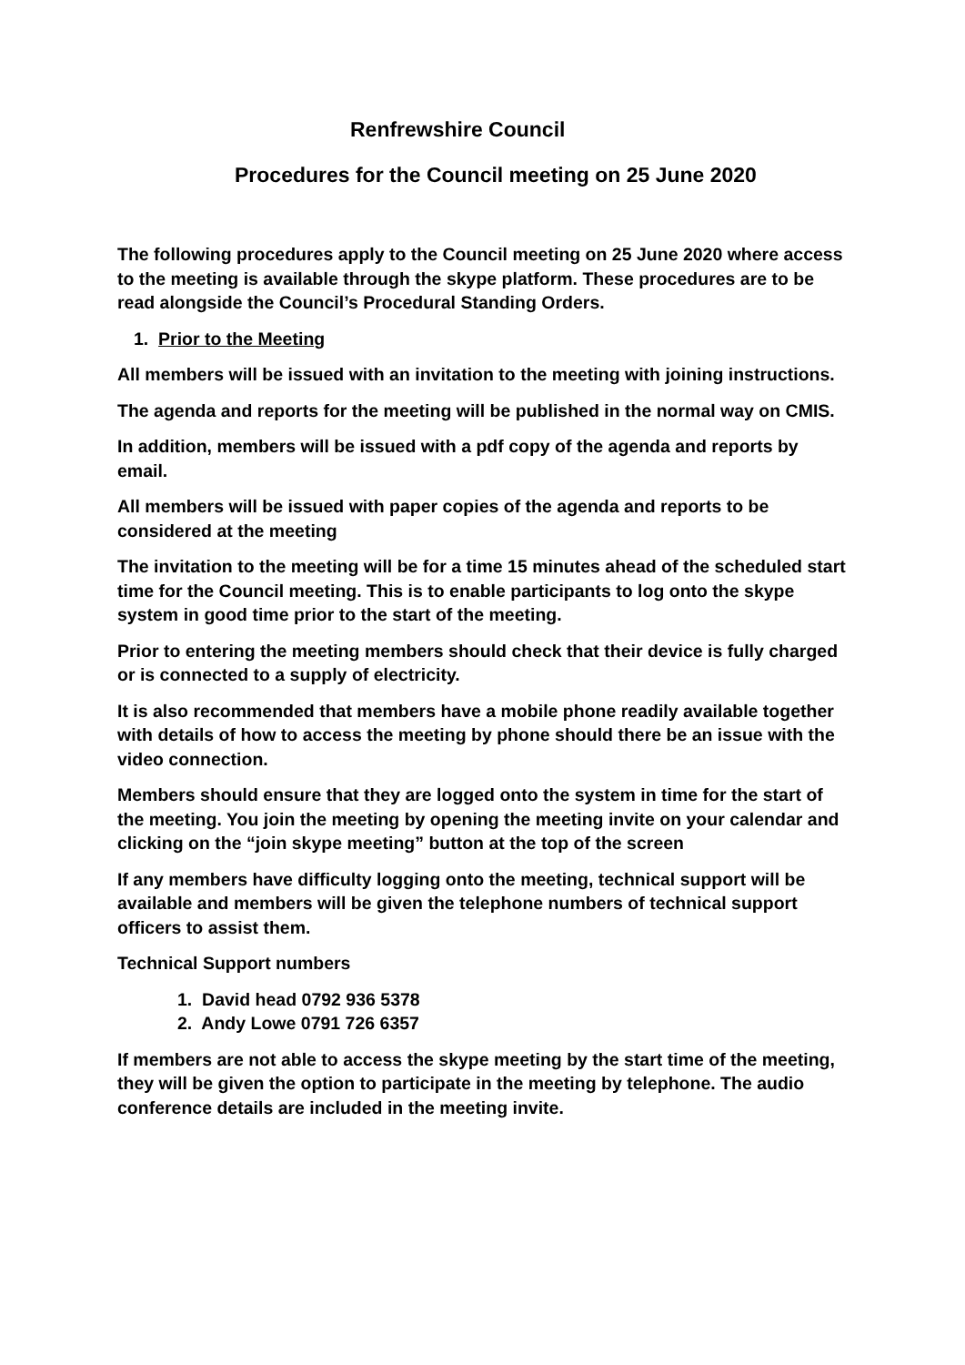Renfrewshire Council
Procedures for the Council meeting on 25 June 2020
The following procedures apply to the Council meeting on 25 June 2020 where access to the meeting is available through the skype platform. These procedures are to be read alongside the Council’s Procedural Standing Orders.
1. Prior to the Meeting
All members will be issued with an invitation to the meeting with joining instructions.
The agenda and reports for the meeting will be published in the normal way on CMIS.
In addition, members will be issued with a pdf copy of the agenda and reports by email.
All members will be issued with paper copies of the agenda and reports to be considered at the meeting
The invitation to the meeting will be for a time 15 minutes ahead of the scheduled start time for the Council meeting. This is to enable participants to log onto the skype system in good time prior to the start of the meeting.
Prior to entering the meeting members should check that their device is fully charged or is connected to a supply of electricity.
It is also recommended that members have a mobile phone readily available together with details of how to access the meeting by phone should there be an issue with the video connection.
Members should ensure that they are logged onto the system in time for the start of the meeting. You join the meeting by opening the meeting invite on your calendar and clicking on the “join skype meeting” button at the top of the screen
If any members have difficulty logging onto the meeting, technical support will be available and members will be given the telephone numbers of technical support officers to assist them.
Technical Support numbers
1. David head 0792 936 5378
2. Andy Lowe 0791 726 6357
If members are not able to access the skype meeting by the start time of the meeting, they will be given the option to participate in the meeting by telephone. The audio conference details are included in the meeting invite.